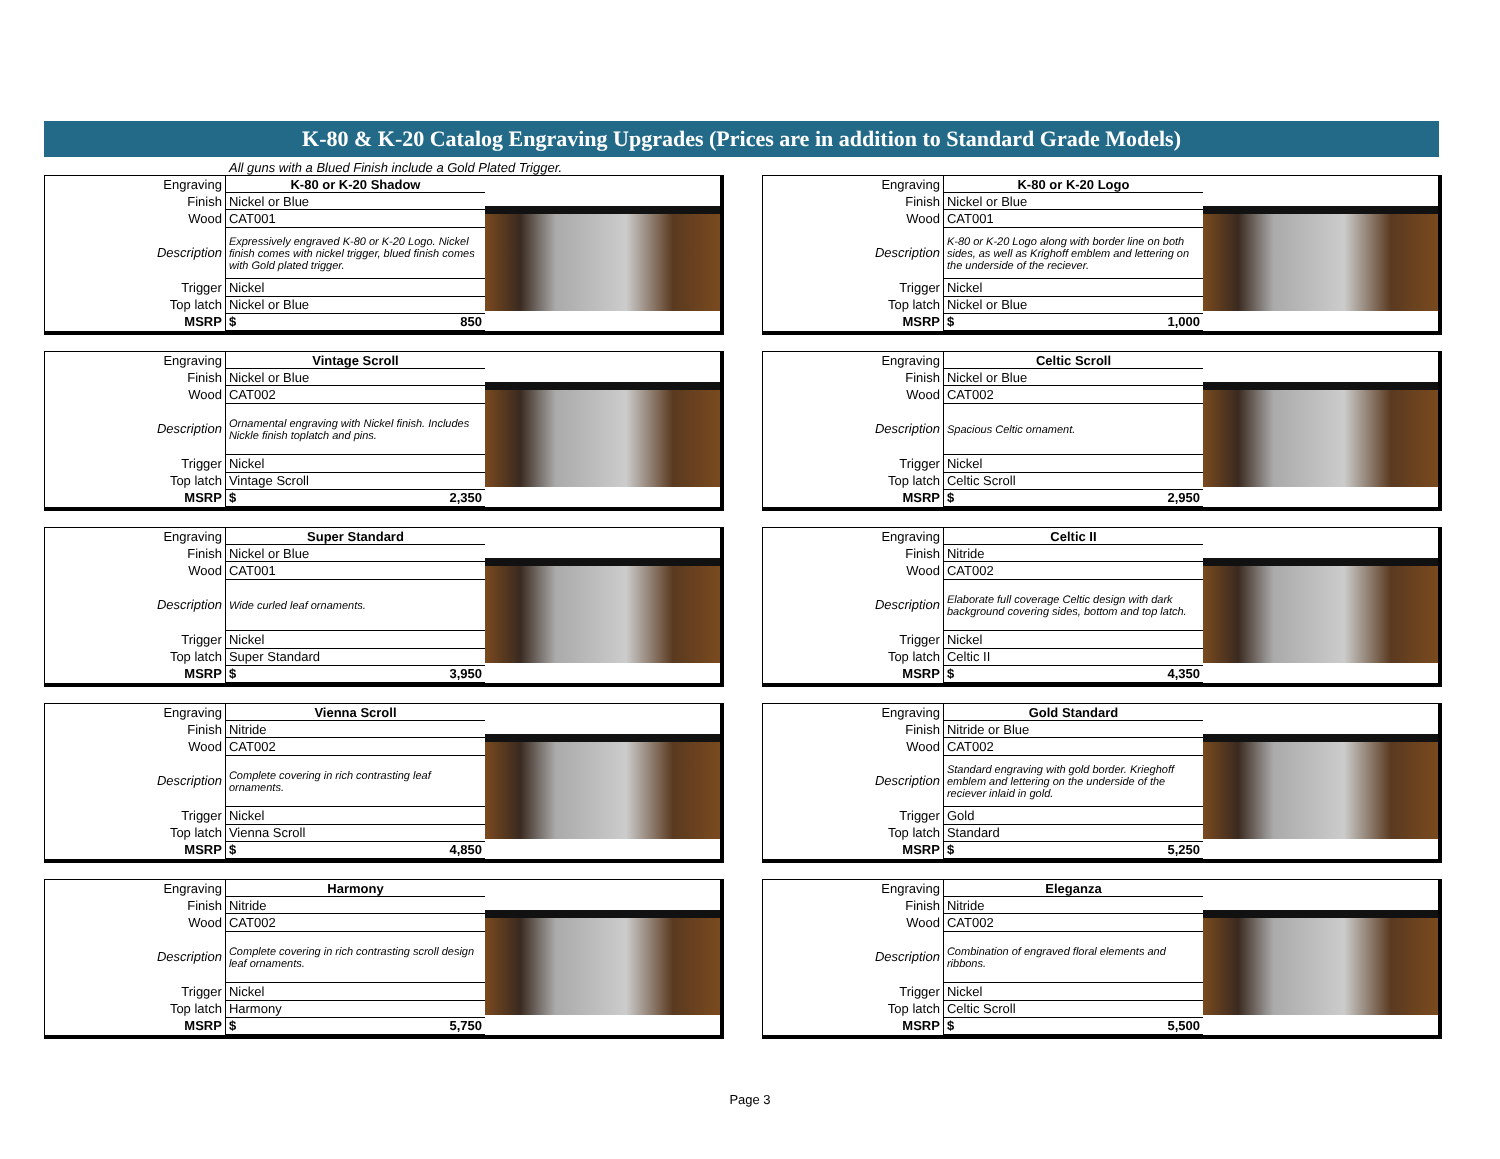K-80 & K-20 Catalog Engraving Upgrades (Prices are in addition to Standard Grade Models)
All guns with a Blued Finish include a Gold Plated Trigger.
| Engraving | K-80 or K-20 Shadow |
| Finish | Nickel or Blue |
| Wood | CAT001 |
| Description | Expressively engraved K-80 or K-20 Logo. Nickel finish comes with nickel trigger, blued finish comes with Gold plated trigger. |
| Trigger | Nickel |
| Top latch | Nickel or Blue |
| MSRP | $ 850 |
| Engraving | K-80 or K-20 Logo |
| Finish | Nickel or Blue |
| Wood | CAT001 |
| Description | K-80 or K-20 Logo along with border line on both sides, as well as Krighoff emblem and lettering on the underside of the reciever. |
| Trigger | Nickel |
| Top latch | Nickel or Blue |
| MSRP | $ 1,000 |
| Engraving | Vintage Scroll |
| Finish | Nickel or Blue |
| Wood | CAT002 |
| Description | Ornamental engraving with Nickel finish. Includes Nickle finish toplatch and pins. |
| Trigger | Nickel |
| Top latch | Vintage Scroll |
| MSRP | $ 2,350 |
| Engraving | Celtic Scroll |
| Finish | Nickel or Blue |
| Wood | CAT002 |
| Description | Spacious Celtic ornament. |
| Trigger | Nickel |
| Top latch | Celtic Scroll |
| MSRP | $ 2,950 |
| Engraving | Super Standard |
| Finish | Nickel or Blue |
| Wood | CAT001 |
| Description | Wide curled leaf ornaments. |
| Trigger | Nickel |
| Top latch | Super Standard |
| MSRP | $ 3,950 |
| Engraving | Celtic II |
| Finish | Nitride |
| Wood | CAT002 |
| Description | Elaborate full coverage Celtic design with dark background covering sides, bottom and top latch. |
| Trigger | Nickel |
| Top latch | Celtic II |
| MSRP | $ 4,350 |
| Engraving | Vienna Scroll |
| Finish | Nitride |
| Wood | CAT002 |
| Description | Complete covering in rich contrasting leaf ornaments. |
| Trigger | Nickel |
| Top latch | Vienna Scroll |
| MSRP | $ 4,850 |
| Engraving | Gold Standard |
| Finish | Nitride or Blue |
| Wood | CAT002 |
| Description | Standard engraving with gold border. Krieghoff emblem and lettering on the underside of the reciever inlaid in gold. |
| Trigger | Gold |
| Top latch | Standard |
| MSRP | $ 5,250 |
| Engraving | Harmony |
| Finish | Nitride |
| Wood | CAT002 |
| Description | Complete covering in rich contrasting scroll design leaf ornaments. |
| Trigger | Nickel |
| Top latch | Harmony |
| MSRP | $ 5,750 |
| Engraving | Eleganza |
| Finish | Nitride |
| Wood | CAT002 |
| Description | Combination of engraved floral elements and ribbons. |
| Trigger | Nickel |
| Top latch | Celtic Scroll |
| MSRP | $ 5,500 |
Page 3